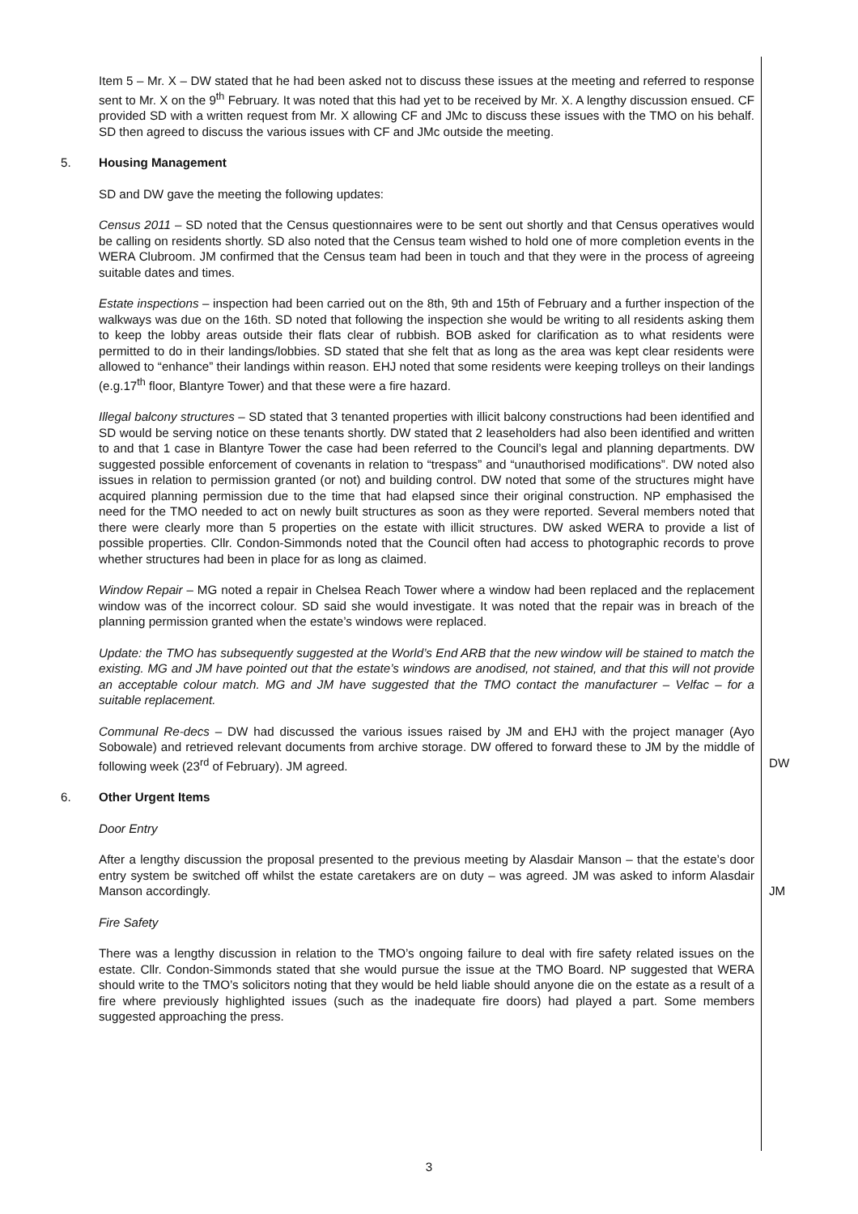Item 5 – Mr. X – DW stated that he had been asked not to discuss these issues at the meeting and referred to response sent to Mr. X on the 9<sup>th</sup> February. It was noted that this had yet to be received by Mr. X. A lengthy discussion ensued. CF provided SD with a written request from Mr. X allowing CF and JMc to discuss these issues with the TMO on his behalf. SD then agreed to discuss the various issues with CF and JMc outside the meeting.
5. Housing Management
SD and DW gave the meeting the following updates:
Census 2011 – SD noted that the Census questionnaires were to be sent out shortly and that Census operatives would be calling on residents shortly. SD also noted that the Census team wished to hold one of more completion events in the WERA Clubroom. JM confirmed that the Census team had been in touch and that they were in the process of agreeing suitable dates and times.
Estate inspections – inspection had been carried out on the 8th, 9th and 15th of February and a further inspection of the walkways was due on the 16th. SD noted that following the inspection she would be writing to all residents asking them to keep the lobby areas outside their flats clear of rubbish. BOB asked for clarification as to what residents were permitted to do in their landings/lobbies. SD stated that she felt that as long as the area was kept clear residents were allowed to “enhance” their landings within reason. EHJ noted that some residents were keeping trolleys on their landings (e.g.17<sup>th</sup> floor, Blantyre Tower) and that these were a fire hazard.
Illegal balcony structures – SD stated that 3 tenanted properties with illicit balcony constructions had been identified and SD would be serving notice on these tenants shortly. DW stated that 2 leaseholders had also been identified and written to and that 1 case in Blantyre Tower the case had been referred to the Council’s legal and planning departments. DW suggested possible enforcement of covenants in relation to “trespass” and “unauthorised modifications”. DW noted also issues in relation to permission granted (or not) and building control. DW noted that some of the structures might have acquired planning permission due to the time that had elapsed since their original construction. NP emphasised the need for the TMO needed to act on newly built structures as soon as they were reported. Several members noted that there were clearly more than 5 properties on the estate with illicit structures. DW asked WERA to provide a list of possible properties. Cllr. Condon-Simmonds noted that the Council often had access to photographic records to prove whether structures had been in place for as long as claimed.
Window Repair – MG noted a repair in Chelsea Reach Tower where a window had been replaced and the replacement window was of the incorrect colour. SD said she would investigate. It was noted that the repair was in breach of the planning permission granted when the estate’s windows were replaced.
Update: the TMO has subsequently suggested at the World’s End ARB that the new window will be stained to match the existing. MG and JM have pointed out that the estate’s windows are anodised, not stained, and that this will not provide an acceptable colour match. MG and JM have suggested that the TMO contact the manufacturer – Velfac – for a suitable replacement.
Communal Re-decs – DW had discussed the various issues raised by JM and EHJ with the project manager (Ayo Sobowale) and retrieved relevant documents from archive storage. DW offered to forward these to JM by the middle of following week (23<sup>rd</sup> of February). JM agreed.
DW
6. Other Urgent Items
Door Entry
After a lengthy discussion the proposal presented to the previous meeting by Alasdair Manson – that the estate’s door entry system be switched off whilst the estate caretakers are on duty – was agreed. JM was asked to inform Alasdair Manson accordingly.
JM
Fire Safety
There was a lengthy discussion in relation to the TMO’s ongoing failure to deal with fire safety related issues on the estate. Cllr. Condon-Simmonds stated that she would pursue the issue at the TMO Board. NP suggested that WERA should write to the TMO’s solicitors noting that they would be held liable should anyone die on the estate as a result of a fire where previously highlighted issues (such as the inadequate fire doors) had played a part. Some members suggested approaching the press.
3